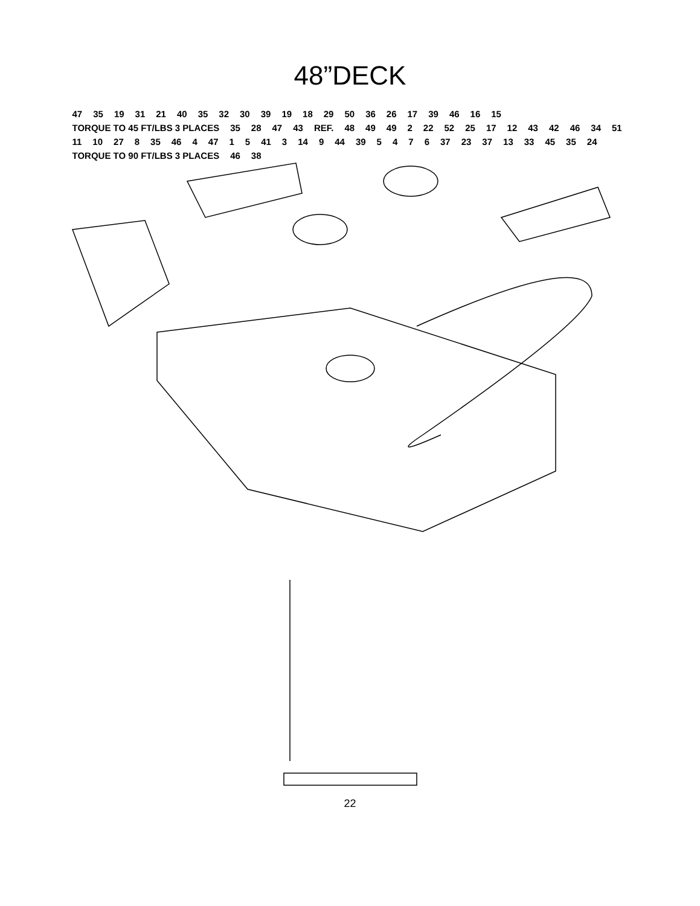48”DECK
47 35 19 31 21 40 35 32 30 39 19 18 29 50 36 26 17 39 46 16 15 TORQUE TO 45 FT/LBS 3 PLACES 35 28 47 43 REF. 48 49 49 2 22 52 25 17 12 43 42 46 34 51 11 10 27 8 35 46 4 47 1 5 41 3 14 9 44 39 5 4 7 6 37 23 37 13 33 45 35 24 TORQUE TO 90 FT/LBS 3 PLACES 46 38
22